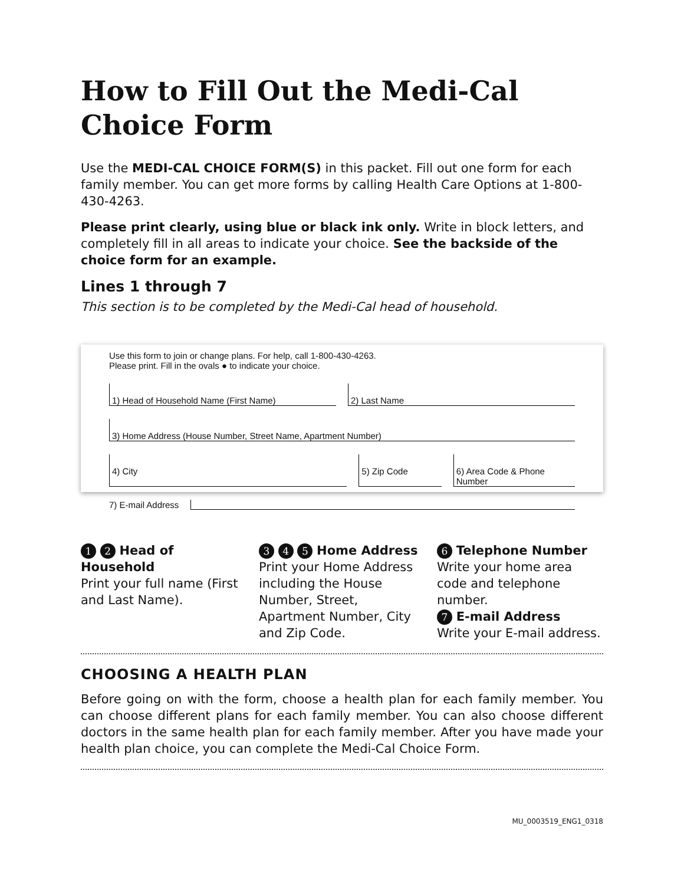How to Fill Out the Medi-Cal Choice Form
Use the MEDI-CAL CHOICE FORM(S) in this packet. Fill out one form for each family member. You can get more forms by calling Health Care Options at 1-800-430-4263.
Please print clearly, using blue or black ink only. Write in block letters, and completely fill in all areas to indicate your choice. See the backside of the choice form for an example.
Lines 1 through 7
This section is to be completed by the Medi-Cal head of household.
Use this form to join or change plans. For help, call 1-800-430-4263.
Please print. Fill in the ovals ● to indicate your choice.
1) Head of Household Name (First Name)
2) Last Name
3) Home Address (House Number, Street Name, Apartment Number)
4) City 5) Zip Code 6) Area Code & Phone Number
7) E-mail Address
1 2 Head of Household
Print your full name (First and Last Name).
3 4 5 Home Address
Print your Home Address including the House Number, Street, Apartment Number, City and Zip Code.
6 Telephone Number
Write your home area code and telephone number.
7 E-mail Address
Write your E-mail address.
CHOOSING A HEALTH PLAN
Before going on with the form, choose a health plan for each family member. You can choose different plans for each family member. You can also choose different doctors in the same health plan for each family member. After you have made your health plan choice, you can complete the Medi-Cal Choice Form.
MU_0003519_ENG1_0318